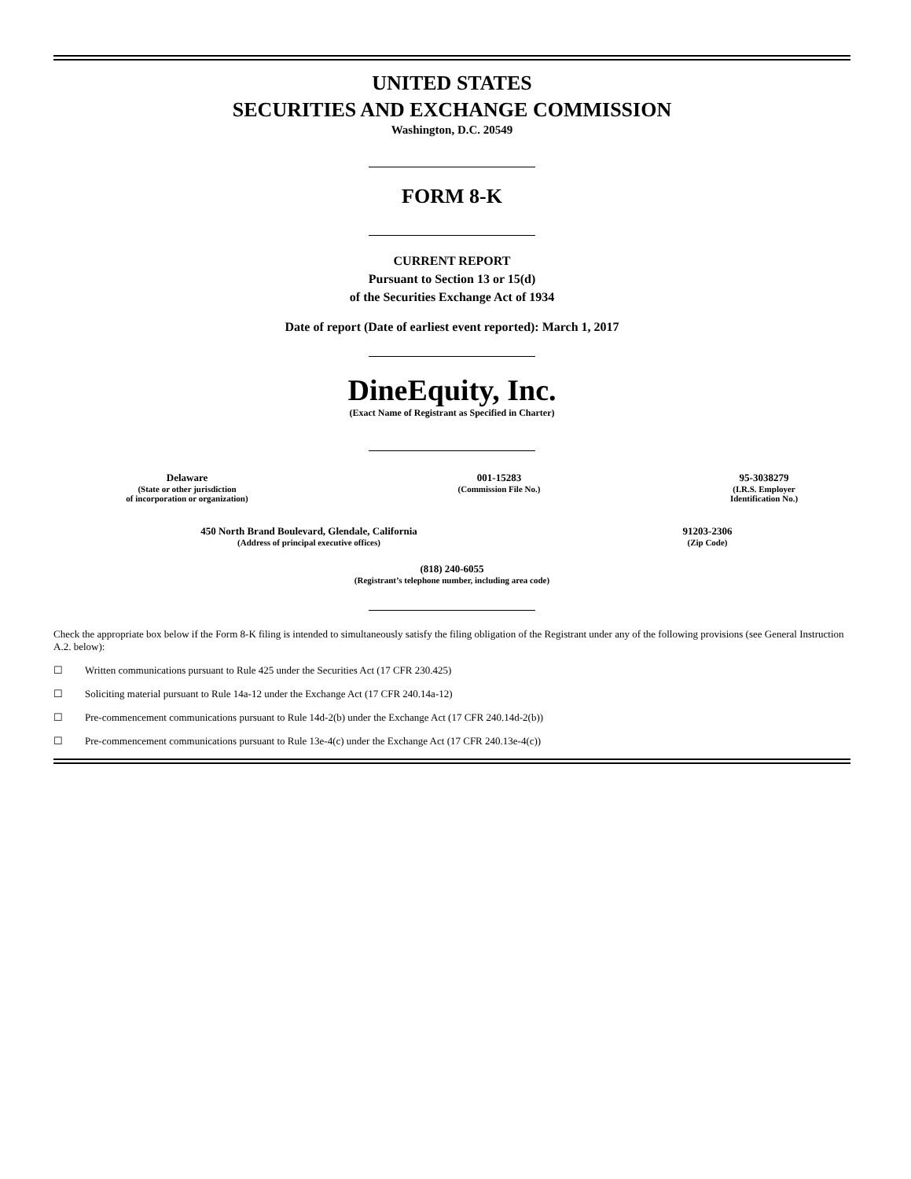UNITED STATES
SECURITIES AND EXCHANGE COMMISSION
Washington, D.C. 20549
FORM 8-K
CURRENT REPORT
Pursuant to Section 13 or 15(d)
of the Securities Exchange Act of 1934
Date of report (Date of earliest event reported): March 1, 2017
DineEquity, Inc.
(Exact Name of Registrant as Specified in Charter)
| Delaware (State or other jurisdiction of incorporation or organization) | 001-15283 (Commission File No.) | 95-3038279 (I.R.S. Employer Identification No.) |
| 450 North Brand Boulevard, Glendale, California (Address of principal executive offices) | 91203-2306 (Zip Code) |
| (818) 240-6055 (Registrant’s telephone number, including area code) |
Check the appropriate box below if the Form 8-K filing is intended to simultaneously satisfy the filing obligation of the Registrant under any of the following provisions (see General Instruction A.2. below):
☐ Written communications pursuant to Rule 425 under the Securities Act (17 CFR 230.425)
☐ Soliciting material pursuant to Rule 14a-12 under the Exchange Act (17 CFR 240.14a-12)
☐ Pre-commencement communications pursuant to Rule 14d-2(b) under the Exchange Act (17 CFR 240.14d-2(b))
☐ Pre-commencement communications pursuant to Rule 13e-4(c) under the Exchange Act (17 CFR 240.13e-4(c))